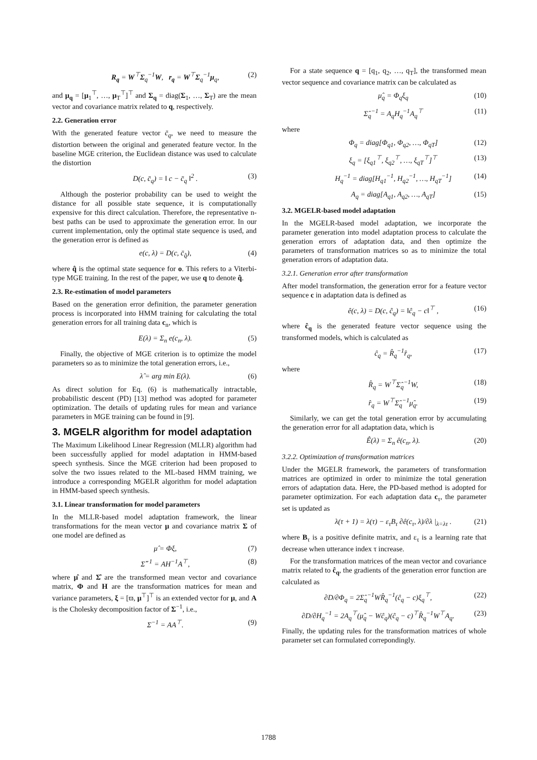R<sub>q</sub> = W<sup>⊤</sup>Σ<sub>q</sub><sup>−1</sup>W, r<sub>q</sub> = W<sup>⊤</sup>Σ<sub>q</sub><sup>−1</sup>μ<sub>q</sub>, (2)
and μ<sub>q</sub> = [μ<sub>1</sub><sup>⊤</sup>, …, μ<sub>T</sub><sup>⊤</sup>]<sup>⊤</sup> and Σ<sub>q</sub> = diag(Σ<sub>1</sub>, …, Σ<sub>T</sub>) are the mean vector and covariance matrix related to q, respectively.
2.2. Generation error
With the generated feature vector c̄<sub>q</sub>, we need to measure the distortion between the original and generated feature vector. In the baseline MGE criterion, the Euclidean distance was used to calculate the distortion
D(c, c̄<sub>q</sub>) = ‖ c − c̄<sub>q</sub> ‖<sup>2</sup> . (3)
Although the posterior probability can be used to weight the distance for all possible state sequence, it is computationally expensive for this direct calculation. Therefore, the representative n-best paths can be used to approximate the generation error. In our current implementation, only the optimal state sequence is used, and the generation error is defined as
e(c, λ) = D(c, c̄<sub>q̂</sub>), (4)
where q̂ is the optimal state sequence for o. This refers to a Viterbi-type MGE training. In the rest of the paper, we use q to denote q̂.
2.3. Re-estimation of model parameters
Based on the generation error definition, the parameter generation process is incorporated into HMM training for calculating the total generation errors for all training data c<sub>n</sub>, which is
E(λ) = Σ<sub>n</sub> e(c<sub>n</sub>, λ). (5)
Finally, the objective of MGE criterion is to optimize the model parameters so as to minimize the total generation errors, i.e.,
λ̂ = arg min E(λ). (6)
As direct solution for Eq. (6) is mathematically intractable, probabilistic descent (PD) [13] method was adopted for parameter optimization. The details of updating rules for mean and variance parameters in MGE training can be found in [9].
3. MGELR algorithm for model adaptation
The Maximum Likelihood Linear Regression (MLLR) algorithm had been successfully applied for model adaptation in HMM-based speech synthesis. Since the MGE criterion had been proposed to solve the two issues related to the ML-based HMM training, we introduce a corresponding MGELR algorithm for model adaptation in HMM-based speech synthesis.
3.1. Linear transformation for model parameters
In the MLLR-based model adaptation framework, the linear transformations for the mean vector μ and covariance matrix Σ of one model are defined as
μ̂ = Φξ, (7)
Σ̂<sup>−1</sup> = AH<sup>−1</sup>A<sup>⊤</sup>, (8)
where μ̂ and Σ̂ are the transformed mean vector and covariance matrix, Φ and H are the transformation matrices for mean and variance parameters, ξ = [ϖ, μ<sup>⊤</sup>]<sup>⊤</sup> is an extended vector for μ, and A is the Cholesky decomposition factor of Σ<sup>−1</sup>, i.e.,
Σ<sup>−1</sup> = AA<sup>⊤</sup>. (9)
For a state sequence q = [q<sub>1</sub>, q<sub>2</sub>, …, q<sub>T</sub>], the transformed mean vector sequence and covariance matrix can be calculated as
μ̂<sub>q</sub> = Φ<sub>q</sub>ξ<sub>q</sub> (10)
Σ̂<sub>q</sub><sup>−1</sup> = A<sub>q</sub>H<sub>q</sub><sup>−1</sup>A<sub>q</sub><sup>⊤</sup> (11)
where
Φ<sub>q</sub> = diag[Φ<sub>q1</sub>, Φ<sub>q2</sub>, …, Φ<sub>qT</sub>] (12)
ξ<sub>q</sub> = [ξ<sub>q1</sub><sup>⊤</sup>, ξ<sub>q2</sub><sup>⊤</sup>, …, ξ<sub>qT</sub><sup>⊤</sup>]<sup>⊤</sup> (13)
H<sub>q</sub><sup>−1</sup> = diag[H<sub>q1</sub><sup>−1</sup>, H<sub>q2</sub><sup>−1</sup>, …, H<sub>qT</sub><sup>−1</sup>] (14)
A<sub>q</sub> = diag[A<sub>q1</sub>, A<sub>q2</sub>, …, A<sub>qT</sub>] (15)
3.2. MGELR-based model adaptation
In the MGELR-based model adaptation, we incorporate the parameter generation into model adaptation process to calculate the generation errors of adaptation data, and then optimize the parameters of transformation matrices so as to minimize the total generation errors of adaptation data.
3.2.1. Generation error after transformation
After model transformation, the generation error for a feature vector sequence c in adaptation data is defined as
ê(c, λ) = D(c, ĉ<sub>q</sub>) = ‖ĉ<sub>q</sub> − c‖<sup>⊤</sup> , (16)
where ĉ<sub>q</sub> is the generated feature vector sequence using the transformed models, which is calculated as
ĉ<sub>q</sub> = R̂<sub>q</sub><sup>−1</sup>r̂<sub>q</sub>, (17)
where
R̂<sub>q</sub> = W<sup>⊤</sup>Σ̂<sub>q</sub><sup>−1</sup>W, (18)
r̂<sub>q</sub> = W<sup>⊤</sup>Σ̂<sub>q</sub><sup>−1</sup>μ̂<sub>q</sub>. (19)
Similarly, we can get the total generation error by accumulating the generation error for all adaptation data, which is
Ê(λ) = Σ<sub>n</sub> ê(c<sub>n</sub>, λ). (20)
3.2.2. Optimization of transformation matrices
Under the MGELR framework, the parameters of transformation matrices are optimized in order to minimize the total generation errors of adaptation data. Here, the PD-based method is adopted for parameter optimization. For each adaptation data c<sub>τ</sub>, the parameter set is updated as
λ(τ + 1) = λ(τ) − ε<sub>τ</sub>B<sub>τ</sub> ∂ê(c<sub>τ</sub>, λ)/∂λ |<sub>λ=λτ</sub> . (21)
where B<sub>τ</sub> is a positive definite matrix, and ε<sub>τ</sub> is a learning rate that decrease when utterance index τ increase.
For the transformation matrices of the mean vector and covariance matrix related to ĉ<sub>q</sub>, the gradients of the generation error function are calculated as
∂D/∂Φ<sub>q</sub> = 2Σ̂<sub>q</sub><sup>−1</sup>WR̂<sub>q</sub><sup>−1</sup>(ĉ<sub>q</sub> − c)ξ<sub>q</sub><sup>⊤</sup>, (22)
∂D/∂H<sub>q</sub><sup>−1</sup> = 2A<sub>q</sub><sup>⊤</sup>(μ̂<sub>q</sub> − Wĉ<sub>q</sub>)(ĉ<sub>q</sub> − c)<sup>⊤</sup>R̂<sub>q</sub><sup>−1</sup>W<sup>⊤</sup>A<sub>q</sub>. (23)
Finally, the updating rules for the transformation matrices of whole parameter set can formulated correpondingly.
1788